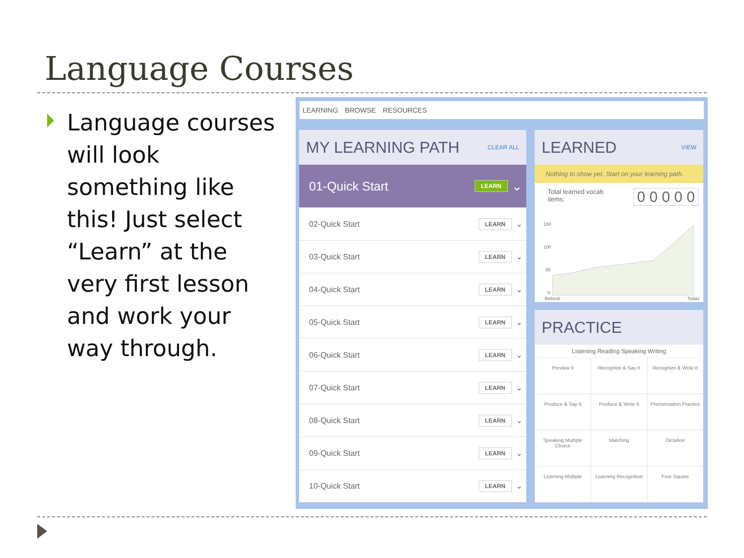Language Courses
Language courses will look something like this! Just select “Learn” at the very first lesson and work your way through.
LEARNING BROWSE RESOURCES
MY LEARNING PATH CLEAR ALL
01-Quick Start LEARN ⌄
02-Quick Start LEARN ⌄
03-Quick Start LEARN ⌄
04-Quick Start LEARN ⌄
05-Quick Start LEARN ⌄
06-Quick Start LEARN ⌄
07-Quick Start LEARN ⌄
08-Quick Start LEARN ⌄
09-Quick Start LEARN ⌄
10-Quick Start LEARN ⌄
LEARNED VIEW
Nothing to show yet. Start on your learning path.
Total learned vocab
items: 0 0 0 0 0
150
100
50
0
Refresh
Today
PRACTICE
Listening Reading Speaking Writing
Preview It
Recognize & Say It
Recognize & Write It
Produce & Say It
Produce & Write It
Pronunciation Practice
Speaking Multiple Choice
Matching
Dictation
Listening Multiple
Listening Recognition
Four Square